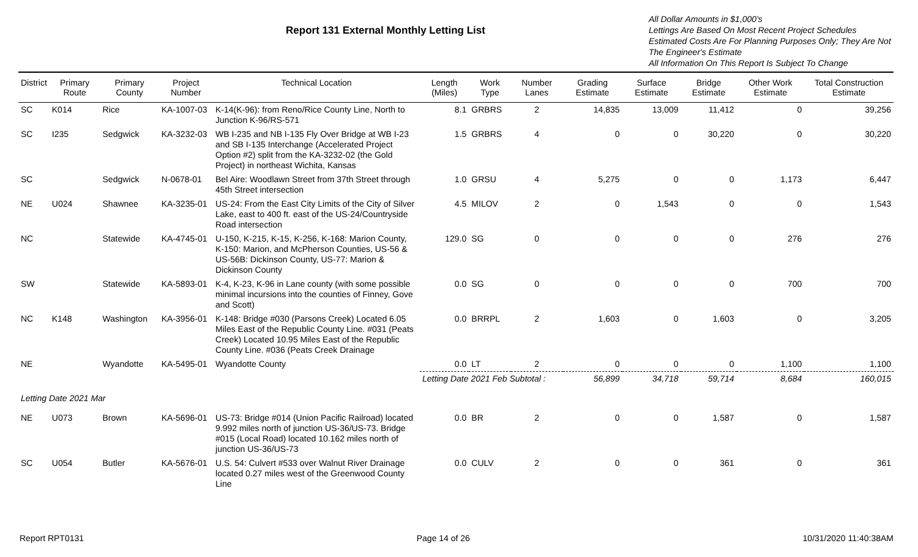Report 131 External Monthly Letting List
All Dollar Amounts in $1,000's
Lettings Are Based On Most Recent Project Schedules
Estimated Costs Are For Planning Purposes Only; They Are Not The Engineer's Estimate
All Information On This Report Is Subject To Change
| District | Primary Route | Primary County | Project Number | Technical Location | Length (Miles) | Work Type | Number Lanes | Grading Estimate | Surface Estimate | Bridge Estimate | Other Work Estimate | Total Construction Estimate |
| --- | --- | --- | --- | --- | --- | --- | --- | --- | --- | --- | --- | --- |
| SC | K014 | Rice | KA-1007-03 | K-14(K-96): from Reno/Rice County Line, North to Junction K-96/RS-571 | 8.1 | GRBRS | 2 | 14,835 | 13,009 | 11,412 | 0 | 39,256 |
| SC | I235 | Sedgwick | KA-3232-03 | WB I-235 and NB I-135 Fly Over Bridge at WB I-23 and SB I-135 Interchange (Accelerated Project Option #2) split from the KA-3232-02 (the Gold Project) in northeast Wichita, Kansas | 1.5 | GRBRS | 4 | 0 | 0 | 30,220 | 0 | 30,220 |
| SC | | Sedgwick | N-0678-01 | Bel Aire: Woodlawn Street from 37th Street through 45th Street intersection | 1.0 | GRSU | 4 | 5,275 | 0 | 0 | 1,173 | 6,447 |
| NE | U024 | Shawnee | KA-3235-01 | US-24: From the East City Limits of the City of Silver Lake, east to 400 ft. east of the US-24/Countryside Road intersection | 4.5 | MILOV | 2 | 0 | 1,543 | 0 | 0 | 1,543 |
| NC | | Statewide | KA-4745-01 | U-150, K-215, K-15, K-256, K-168: Marion County, K-150: Marion, and McPherson Counties, US-56 & US-56B: Dickinson County, US-77: Marion & Dickinson County | 129.0 | SG | 0 | 0 | 0 | 0 | 276 | 276 |
| SW | | Statewide | KA-5893-01 | K-4, K-23, K-96 in Lane county (with some possible minimal incursions into the counties of Finney, Gove and Scott) | 0.0 | SG | 0 | 0 | 0 | 0 | 700 | 700 |
| NC | K148 | Washington | KA-3956-01 | K-148: Bridge #030 (Parsons Creek) Located 6.05 Miles East of the Republic County Line. #031 (Peats Creek) Located 10.95 Miles East of the Republic County Line. #036 (Peats Creek Drainage | 0.0 | BRRPL | 2 | 1,603 | 0 | 1,603 | 0 | 3,205 |
| NE | | Wyandotte | KA-5495-01 | Wyandotte County | 0.0 | LT | 2 | 0 | 0 | 0 | 1,100 | 1,100 |
| | | | | | Letting Date 2021 Feb Subtotal : | | | 56,899 | 34,718 | 59,714 | 8,684 | 160,015 |
| Letting Date 2021 Mar | | | | | | | | | | | | |
| NE | U073 | Brown | KA-5696-01 | US-73: Bridge #014 (Union Pacific Railroad) located 9.992 miles north of junction US-36/US-73. Bridge #015 (Local Road) located 10.162 miles north of junction US-36/US-73 | 0.0 | BR | 2 | 0 | 0 | 1,587 | 0 | 1,587 |
| SC | U054 | Butler | KA-5676-01 | U.S. 54: Culvert #533 over Walnut River Drainage located 0.27 miles west of the Greenwood County Line | 0.0 | CULV | 2 | 0 | 0 | 361 | 0 | 361 |
Report RPT0131 Page 14 of 26 10/31/2020 11:40:38AM